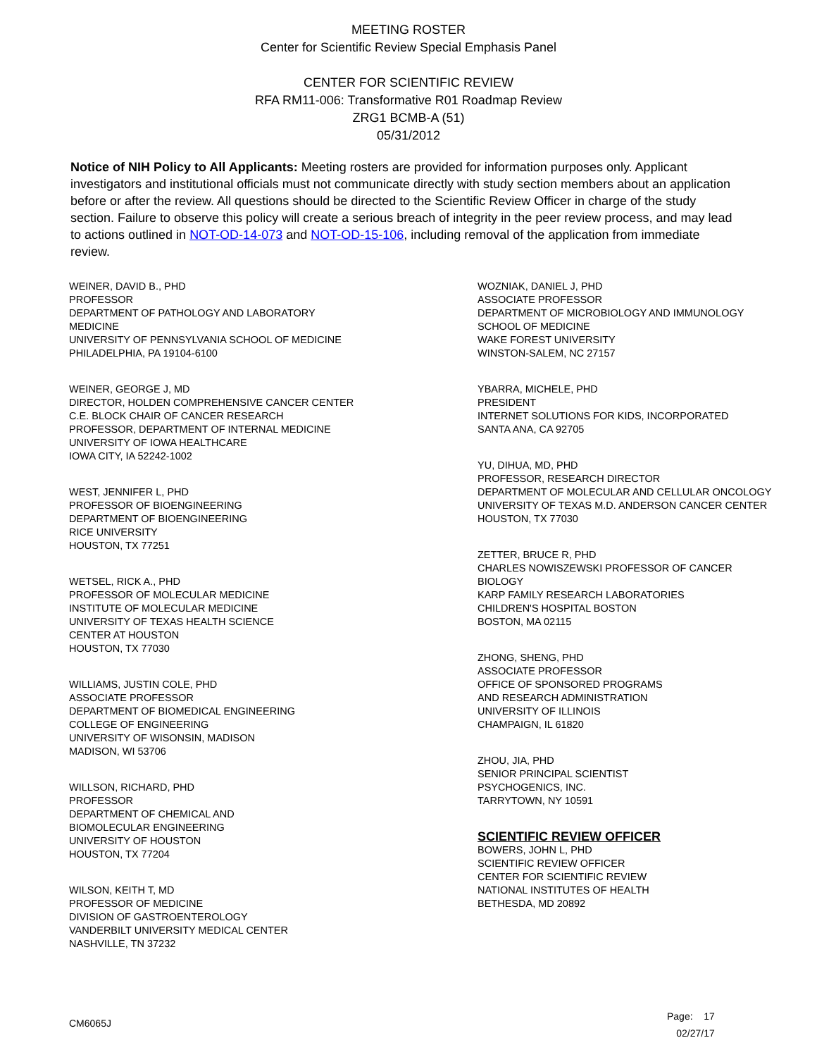MEETING ROSTER
Center for Scientific Review Special Emphasis Panel
CENTER FOR SCIENTIFIC REVIEW
RFA RM11-006: Transformative R01 Roadmap Review
ZRG1 BCMB-A (51)
05/31/2012
Notice of NIH Policy to All Applicants: Meeting rosters are provided for information purposes only. Applicant investigators and institutional officials must not communicate directly with study section members about an application before or after the review. All questions should be directed to the Scientific Review Officer in charge of the study section. Failure to observe this policy will create a serious breach of integrity in the peer review process, and may lead to actions outlined in NOT-OD-14-073 and NOT-OD-15-106, including removal of the application from immediate review.
WEINER, DAVID B., PHD
PROFESSOR
DEPARTMENT OF PATHOLOGY AND LABORATORY
MEDICINE
UNIVERSITY OF PENNSYLVANIA SCHOOL OF MEDICINE
PHILADELPHIA, PA 19104-6100
WEINER, GEORGE J, MD
DIRECTOR, HOLDEN COMPREHENSIVE CANCER CENTER
C.E. BLOCK CHAIR OF CANCER RESEARCH
PROFESSOR, DEPARTMENT OF INTERNAL MEDICINE
UNIVERSITY OF IOWA HEALTHCARE
IOWA CITY, IA 52242-1002
WEST, JENNIFER L, PHD
PROFESSOR OF BIOENGINEERING
DEPARTMENT OF BIOENGINEERING
RICE UNIVERSITY
HOUSTON, TX 77251
WETSEL, RICK A., PHD
PROFESSOR OF MOLECULAR MEDICINE
INSTITUTE OF MOLECULAR MEDICINE
UNIVERSITY OF TEXAS HEALTH SCIENCE
CENTER AT HOUSTON
HOUSTON, TX 77030
WILLIAMS, JUSTIN COLE, PHD
ASSOCIATE PROFESSOR
DEPARTMENT OF BIOMEDICAL ENGINEERING
COLLEGE OF ENGINEERING
UNIVERSITY OF WISONSIN, MADISON
MADISON, WI 53706
WILLSON, RICHARD, PHD
PROFESSOR
DEPARTMENT OF CHEMICAL AND
BIOMOLECULAR ENGINEERING
UNIVERSITY OF HOUSTON
HOUSTON, TX 77204
WILSON, KEITH T, MD
PROFESSOR OF MEDICINE
DIVISION OF GASTROENTEROLOGY
VANDERBILT UNIVERSITY MEDICAL CENTER
NASHVILLE, TN 37232
WOZNIAK, DANIEL J, PHD
ASSOCIATE PROFESSOR
DEPARTMENT OF MICROBIOLOGY AND IMMUNOLOGY
SCHOOL OF MEDICINE
WAKE FOREST UNIVERSITY
WINSTON-SALEM, NC 27157
YBARRA, MICHELE, PHD
PRESIDENT
INTERNET SOLUTIONS FOR KIDS, INCORPORATED
SANTA ANA, CA 92705
YU, DIHUA, MD, PHD
PROFESSOR, RESEARCH DIRECTOR
DEPARTMENT OF MOLECULAR AND CELLULAR ONCOLOGY
UNIVERSITY OF TEXAS M.D. ANDERSON CANCER CENTER
HOUSTON, TX 77030
ZETTER, BRUCE R, PHD
CHARLES NOWISZEWSKI PROFESSOR OF CANCER
BIOLOGY
KARP FAMILY RESEARCH LABORATORIES
CHILDREN'S HOSPITAL BOSTON
BOSTON, MA 02115
ZHONG, SHENG, PHD
ASSOCIATE PROFESSOR
OFFICE OF SPONSORED PROGRAMS
AND RESEARCH ADMINISTRATION
UNIVERSITY OF ILLINOIS
CHAMPAIGN, IL 61820
ZHOU, JIA, PHD
SENIOR PRINCIPAL SCIENTIST
PSYCHOGENICS, INC.
TARRYTOWN, NY 10591
SCIENTIFIC REVIEW OFFICER
BOWERS, JOHN L, PHD
SCIENTIFIC REVIEW OFFICER
CENTER FOR SCIENTIFIC REVIEW
NATIONAL INSTITUTES OF HEALTH
BETHESDA, MD 20892
CM6065J
Page: 17
02/27/17